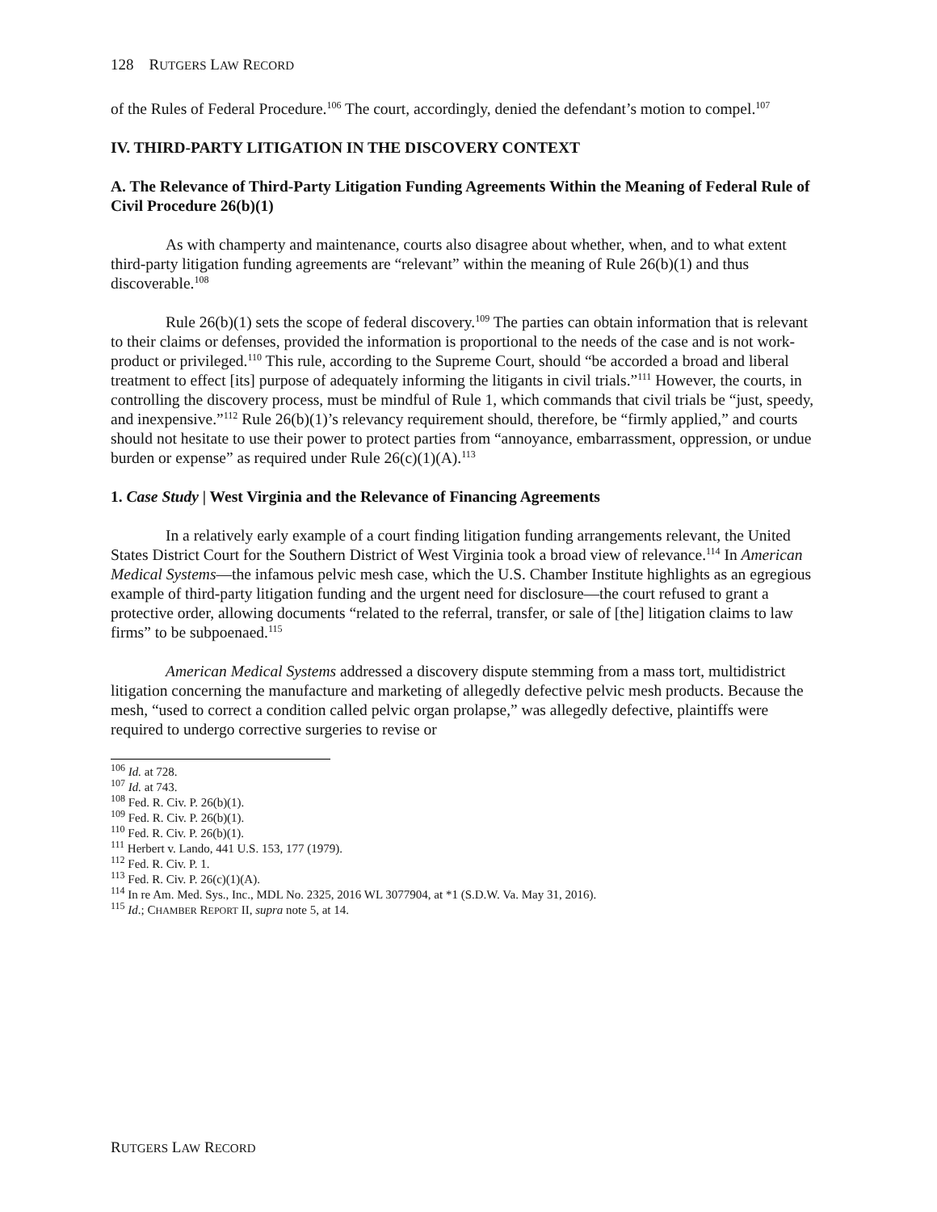128 RUTGERS LAW RECORD
of the Rules of Federal Procedure.<sup>106</sup> The court, accordingly, denied the defendant’s motion to compel.<sup>107</sup>
IV. THIRD-PARTY LITIGATION IN THE DISCOVERY CONTEXT
A. The Relevance of Third-Party Litigation Funding Agreements Within the Meaning of Federal Rule of Civil Procedure 26(b)(1)
As with champerty and maintenance, courts also disagree about whether, when, and to what extent third-party litigation funding agreements are “relevant” within the meaning of Rule 26(b)(1) and thus discoverable.<sup>108</sup>
Rule 26(b)(1) sets the scope of federal discovery.<sup>109</sup> The parties can obtain information that is relevant to their claims or defenses, provided the information is proportional to the needs of the case and is not work-product or privileged.<sup>110</sup> This rule, according to the Supreme Court, should “be accorded a broad and liberal treatment to effect [its] purpose of adequately informing the litigants in civil trials.”<sup>111</sup> However, the courts, in controlling the discovery process, must be mindful of Rule 1, which commands that civil trials be “just, speedy, and inexpensive.”<sup>112</sup> Rule 26(b)(1)’s relevancy requirement should, therefore, be “firmly applied,” and courts should not hesitate to use their power to protect parties from “annoyance, embarrassment, oppression, or undue burden or expense” as required under Rule 26(c)(1)(A).<sup>113</sup>
1. Case Study | West Virginia and the Relevance of Financing Agreements
In a relatively early example of a court finding litigation funding arrangements relevant, the United States District Court for the Southern District of West Virginia took a broad view of relevance.<sup>114</sup> In American Medical Systems—the infamous pelvic mesh case, which the U.S. Chamber Institute highlights as an egregious example of third-party litigation funding and the urgent need for disclosure—the court refused to grant a protective order, allowing documents “related to the referral, transfer, or sale of [the] litigation claims to law firms” to be subpoenaed.<sup>115</sup>
American Medical Systems addressed a discovery dispute stemming from a mass tort, multidistrict litigation concerning the manufacture and marketing of allegedly defective pelvic mesh products. Because the mesh, “used to correct a condition called pelvic organ prolapse,” was allegedly defective, plaintiffs were required to undergo corrective surgeries to revise or
<sup>106</sup> Id. at 728.
<sup>107</sup> Id. at 743.
<sup>108</sup> Fed. R. Civ. P. 26(b)(1).
<sup>109</sup> Fed. R. Civ. P. 26(b)(1).
<sup>110</sup> Fed. R. Civ. P. 26(b)(1).
<sup>111</sup> Herbert v. Lando, 441 U.S. 153, 177 (1979).
<sup>112</sup> Fed. R. Civ. P. 1.
<sup>113</sup> Fed. R. Civ. P. 26(c)(1)(A).
<sup>114</sup> In re Am. Med. Sys., Inc., MDL No. 2325, 2016 WL 3077904, at *1 (S.D.W. Va. May 31, 2016).
<sup>115</sup> Id.; CHAMBER REPORT II, supra note 5, at 14.
RUTGERS LAW RECORD